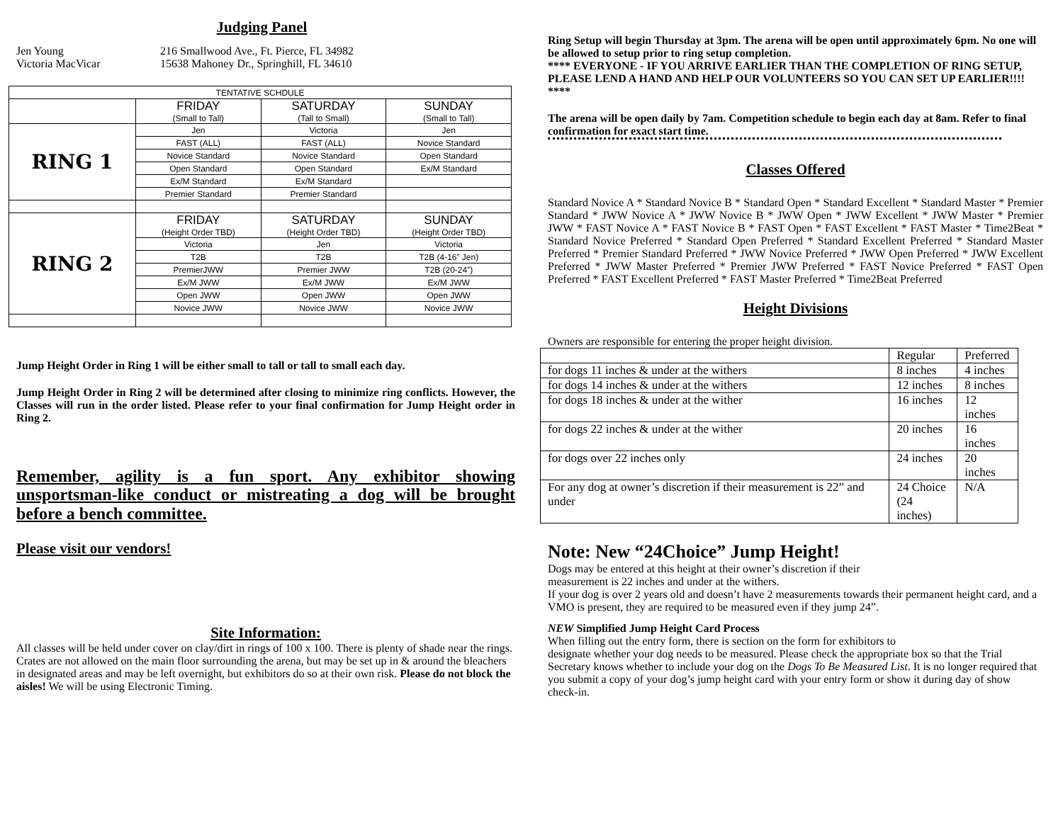Judging Panel
Jen Young
Victoria MacVicar
216 Smallwood Ave., Ft. Pierce, FL 34982
15638 Mahoney Dr., Springhill, FL 34610
| TENTATIVE SCHDULE | | | |
| | FRIDAY (Small to Tall) | SATURDAY (Tall to Small) | SUNDAY (Small to Tall) |
| RING 1 | Jen | Victoria | Jen |
| | FAST (ALL) | FAST (ALL) | Novice Standard |
| | Novice Standard | Novice Standard | Open Standard |
| | Open Standard | Open Standard | Ex/M Standard |
| | Ex/M Standard | Ex/M Standard | |
| | Premier Standard | Premier Standard | |
| RING 2 | FRIDAY (Height Order TBD) | SATURDAY (Height Order TBD) | SUNDAY (Height Order TBD) |
| | Victoria | Jen | Victoria |
| | T2B | T2B | T2B (4-16” Jen) |
| | PremierJWW | Premier JWW | T2B (20-24”) |
| | Ex/M JWW | Ex/M JWW | Ex/M JWW |
| | Open JWW | Open JWW | Open JWW |
| | Novice JWW | Novice JWW | Novice JWW |
Jump Height Order in Ring 1 will be either small to tall or tall to small each day.
Jump Height Order in Ring 2 will be determined after closing to minimize ring conflicts. However, the Classes will run in the order listed. Please refer to your final confirmation for Jump Height order in Ring 2.
Remember, agility is a fun sport. Any exhibitor showing unsportsman-like conduct or mistreating a dog will be brought before a bench committee.
Please visit our vendors!
Site Information:
All classes will be held under cover on clay/dirt in rings of 100 x 100. There is plenty of shade near the rings. Crates are not allowed on the main floor surrounding the arena, but may be set up in & around the bleachers in designated areas and may be left overnight, but exhibitors do so at their own risk. Please do not block the aisles! We will be using Electronic Timing.
Ring Setup will begin Thursday at 3pm. The arena will be open until approximately 6pm. No one will be allowed to setup prior to ring setup completion.
**** EVERYONE - IF YOU ARRIVE EARLIER THAN THE COMPLETION OF RING SETUP, PLEASE LEND A HAND AND HELP OUR VOLUNTEERS SO YOU CAN SET UP EARLIER!!!! ****
The arena will be open daily by 7am. Competition schedule to begin each day at 8am. Refer to final confirmation for exact start time.
Classes Offered
Standard Novice A * Standard Novice B * Standard Open * Standard Excellent * Standard Master * Premier Standard * JWW Novice A * JWW Novice B * JWW Open * JWW Excellent * JWW Master * Premier JWW * FAST Novice A * FAST Novice B * FAST Open * FAST Excellent * FAST Master * Time2Beat * Standard Novice Preferred * Standard Open Preferred * Standard Excellent Preferred * Standard Master Preferred * Premier Standard Preferred * JWW Novice Preferred * JWW Open Preferred * JWW Excellent Preferred * JWW Master Preferred * Premier JWW Preferred * FAST Novice Preferred * FAST Open Preferred * FAST Excellent Preferred * FAST Master Preferred * Time2Beat Preferred
Height Divisions
Owners are responsible for entering the proper height division.
| | Regular | Preferred |
| for dogs 11 inches & under at the withers | 8 inches | 4 inches |
| for dogs 14 inches & under at the withers | 12 inches | 8 inches |
| for dogs 18 inches & under at the wither | 16 inches | 12 inches |
| for dogs 22 inches & under at the wither | 20 inches | 16 inches |
| for dogs over 22 inches only | 24 inches | 20 inches |
| For any dog at owner’s discretion if their measurement is 22” and under | 24 Choice (24 inches) | N/A |
Note: New “24Choice” Jump Height!
Dogs may be entered at this height at their owner’s discretion if their
measurement is 22 inches and under at the withers.
If your dog is over 2 years old and doesn’t have 2 measurements towards their permanent height card, and a VMO is present, they are required to be measured even if they jump 24”.
NEW Simplified Jump Height Card Process
When filling out the entry form, there is section on the form for exhibitors to
designate whether your dog needs to be measured. Please check the appropriate box so that the Trial Secretary knows whether to include your dog on the Dogs To Be Measured List. It is no longer required that you submit a copy of your dog’s jump height card with your entry form or show it during day of show check-in.